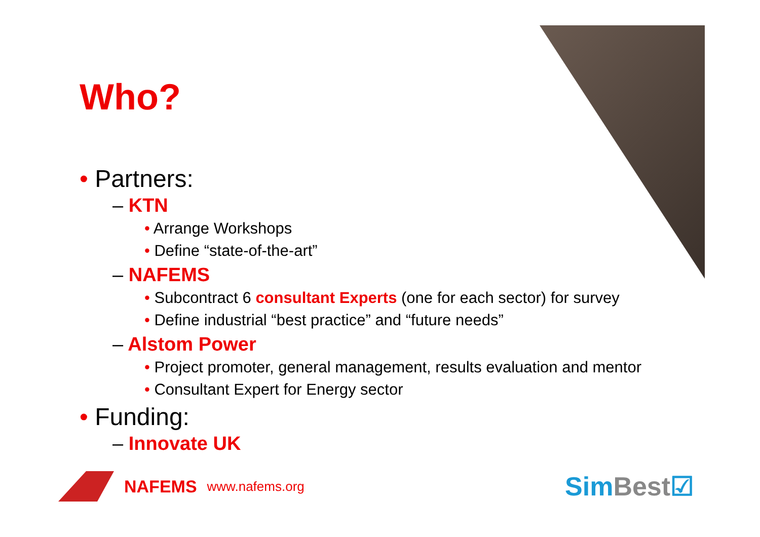Who?
• Partners:
– KTN
• Arrange Workshops
• Define “state-of-the-art”
– NAFEMS
• Subcontract 6 consultant Experts (one for each sector) for survey
• Define industrial “best practice” and “future needs”
– Alstom Power
• Project promoter, general management, results evaluation and mentor
• Consultant Expert for Energy sector
• Funding:
– Innovate UK
NAFEMS www.nafems.org SimBest☑